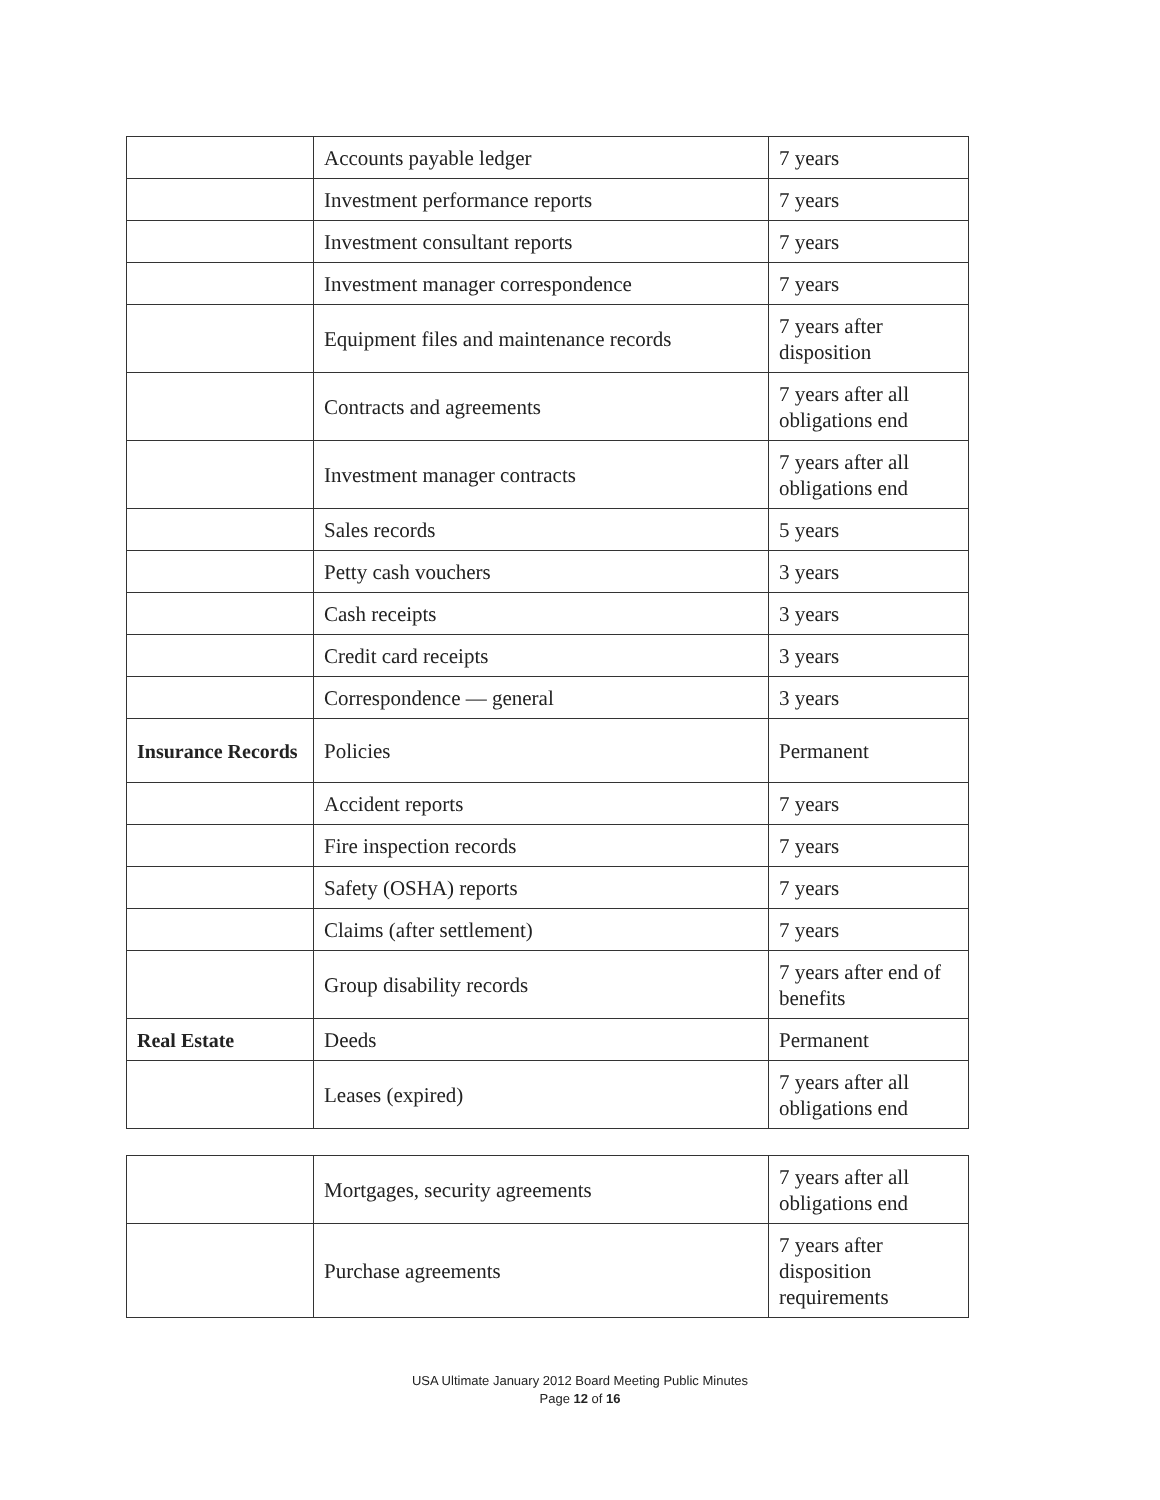| | Accounts payable ledger | 7 years |
| | Investment performance reports | 7 years |
| | Investment consultant reports | 7 years |
| | Investment manager correspondence | 7 years |
| | Equipment files and maintenance records | 7 years after disposition |
| | Contracts and agreements | 7 years after all obligations end |
| | Investment manager contracts | 7 years after all obligations end |
| | Sales records | 5 years |
| | Petty cash vouchers | 3 years |
| | Cash receipts | 3 years |
| | Credit card receipts | 3 years |
| | Correspondence — general | 3 years |
| Insurance Records | Policies | Permanent |
| | Accident reports | 7 years |
| | Fire inspection records | 7 years |
| | Safety (OSHA) reports | 7 years |
| | Claims (after settlement) | 7 years |
| | Group disability records | 7 years after end of benefits |
| Real Estate | Deeds | Permanent |
| | Leases (expired) | 7 years after all obligations end |
| | Mortgages, security agreements | 7 years after all obligations end |
| | Purchase agreements | 7 years after disposition requirements |
USA Ultimate January 2012 Board Meeting Public Minutes
Page 12 of 16